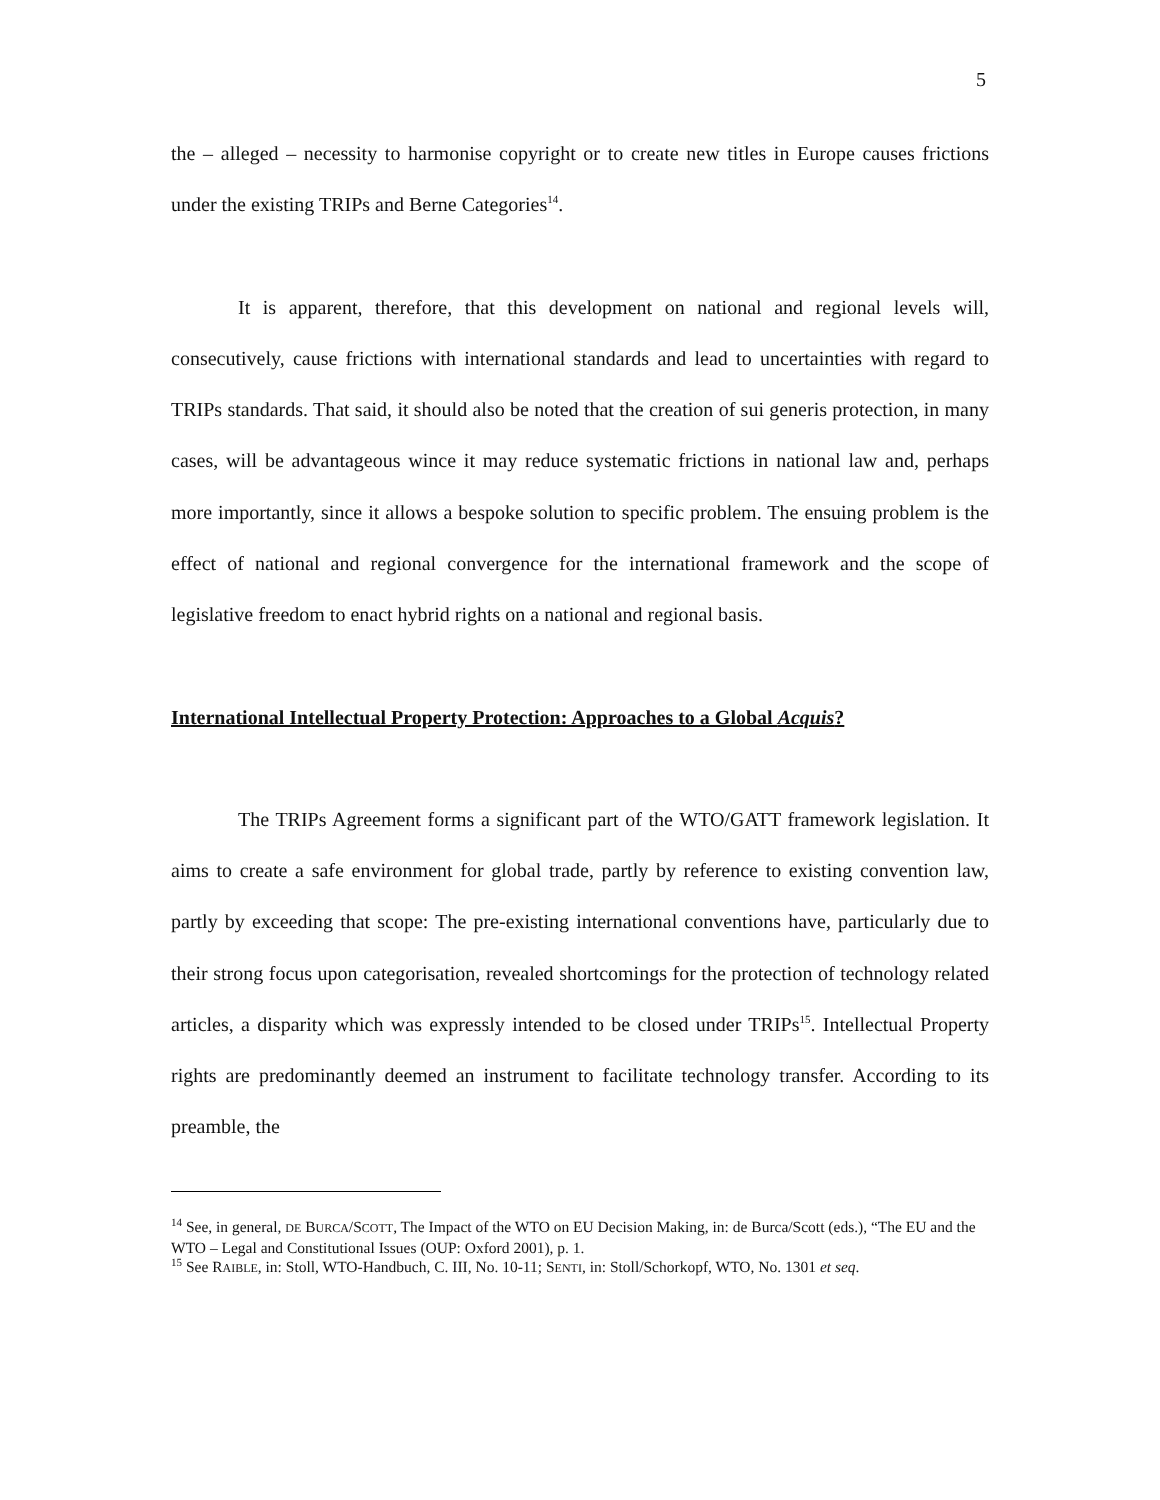5
the – alleged – necessity to harmonise copyright or to create new titles in Europe causes frictions under the existing TRIPs and Berne Categories<sup>14</sup>.
It is apparent, therefore, that this development on national and regional levels will, consecutively, cause frictions with international standards and lead to uncertainties with regard to TRIPs standards. That said, it should also be noted that the creation of sui generis protection, in many cases, will be advantageous wince it may reduce systematic frictions in national law and, perhaps more importantly, since it allows a bespoke solution to specific problem. The ensuing problem is the effect of national and regional convergence for the international framework and the scope of legislative freedom to enact hybrid rights on a national and regional basis.
International Intellectual Property Protection: Approaches to a Global Acquis?
The TRIPs Agreement forms a significant part of the WTO/GATT framework legislation. It aims to create a safe environment for global trade, partly by reference to existing convention law, partly by exceeding that scope: The pre-existing international conventions have, particularly due to their strong focus upon categorisation, revealed shortcomings for the protection of technology related articles, a disparity which was expressly intended to be closed under TRIPs<sup>15</sup>. Intellectual Property rights are predominantly deemed an instrument to facilitate technology transfer. According to its preamble, the
<sup>14</sup> See, in general, DE BURCA/SCOTT, The Impact of the WTO on EU Decision Making, in: de Burca/Scott (eds.), “The EU and the WTO – Legal and Constitutional Issues (OUP: Oxford 2001), p. 1.
<sup>15</sup> See RAIBLE, in: Stoll, WTO-Handbuch, C. III, No. 10-11; SENTI, in: Stoll/Schorkopf, WTO, No. 1301 et seq.